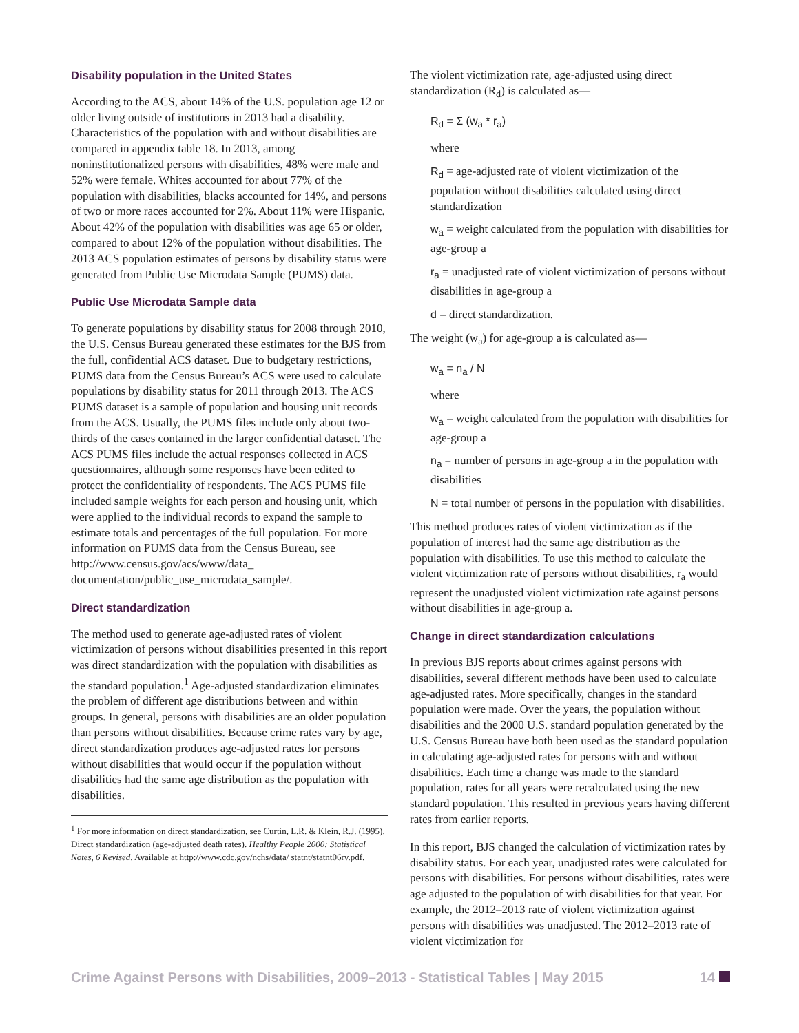Disability population in the United States
According to the ACS, about 14% of the U.S. population age 12 or older living outside of institutions in 2013 had a disability. Characteristics of the population with and without disabilities are compared in appendix table 18. In 2013, among noninstitutionalized persons with disabilities, 48% were male and 52% were female. Whites accounted for about 77% of the population with disabilities, blacks accounted for 14%, and persons of two or more races accounted for 2%. About 11% were Hispanic. About 42% of the population with disabilities was age 65 or older, compared to about 12% of the population without disabilities. The 2013 ACS population estimates of persons by disability status were generated from Public Use Microdata Sample (PUMS) data.
Public Use Microdata Sample data
To generate populations by disability status for 2008 through 2010, the U.S. Census Bureau generated these estimates for the BJS from the full, confidential ACS dataset. Due to budgetary restrictions, PUMS data from the Census Bureau’s ACS were used to calculate populations by disability status for 2011 through 2013. The ACS PUMS dataset is a sample of population and housing unit records from the ACS. Usually, the PUMS files include only about two-thirds of the cases contained in the larger confidential dataset. The ACS PUMS files include the actual responses collected in ACS questionnaires, although some responses have been edited to protect the confidentiality of respondents. The ACS PUMS file included sample weights for each person and housing unit, which were applied to the individual records to expand the sample to estimate totals and percentages of the full population. For more information on PUMS data from the Census Bureau, see http://www.census.gov/acs/www/data_ documentation/public_use_microdata_sample/.
Direct standardization
The method used to generate age-adjusted rates of violent victimization of persons without disabilities presented in this report was direct standardization with the population with disabilities as the standard population.<sup>1</sup> Age-adjusted standardization eliminates the problem of different age distributions between and within groups. In general, persons with disabilities are an older population than persons without disabilities. Because crime rates vary by age, direct standardization produces age-adjusted rates for persons without disabilities that would occur if the population without disabilities had the same age distribution as the population with disabilities.
<sup>1</sup> For more information on direct standardization, see Curtin, L.R. & Klein, R.J. (1995). Direct standardization (age-adjusted death rates). Healthy People 2000: Statistical Notes, 6 Revised. Available at http://www.cdc.gov/nchs/data/ statnt/statnt06rv.pdf.
The violent victimization rate, age-adjusted using direct standardization (R<sub>d</sub>) is calculated as—
R<sub>d</sub> = Σ (w<sub>a</sub> * r<sub>a</sub>)
where
R<sub>d</sub> = age-adjusted rate of violent victimization of the population without disabilities calculated using direct standardization
w<sub>a</sub> = weight calculated from the population with disabilities for age-group a
r<sub>a</sub> = unadjusted rate of violent victimization of persons without disabilities in age-group a
d = direct standardization.
The weight (w<sub>a</sub>) for age-group a is calculated as—
w<sub>a</sub> = n<sub>a</sub> / N
where
w<sub>a</sub> = weight calculated from the population with disabilities for age-group a
n<sub>a</sub> = number of persons in age-group a in the population with disabilities
N = total number of persons in the population with disabilities.
This method produces rates of violent victimization as if the population of interest had the same age distribution as the population with disabilities. To use this method to calculate the violent victimization rate of persons without disabilities, r<sub>a</sub> would represent the unadjusted violent victimization rate against persons without disabilities in age-group a.
Change in direct standardization calculations
In previous BJS reports about crimes against persons with disabilities, several different methods have been used to calculate age-adjusted rates. More specifically, changes in the standard population were made. Over the years, the population without disabilities and the 2000 U.S. standard population generated by the U.S. Census Bureau have both been used as the standard population in calculating age-adjusted rates for persons with and without disabilities. Each time a change was made to the standard population, rates for all years were recalculated using the new standard population. This resulted in previous years having different rates from earlier reports.
In this report, BJS changed the calculation of victimization rates by disability status. For each year, unadjusted rates were calculated for persons with disabilities. For persons without disabilities, rates were age adjusted to the population of with disabilities for that year. For example, the 2012–2013 rate of violent victimization against persons with disabilities was unadjusted. The 2012–2013 rate of violent victimization for
Crime Against Persons with Disabilities, 2009–2013 - Statistical Tables | May 2015 14